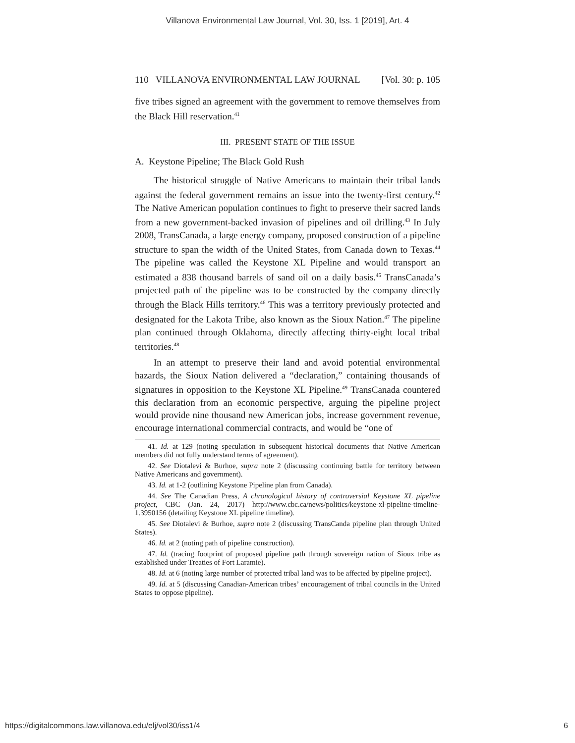Villanova Environmental Law Journal, Vol. 30, Iss. 1 [2019], Art. 4
110 VILLANOVA ENVIRONMENTAL LAW JOURNAL [Vol. 30: p. 105
five tribes signed an agreement with the government to remove themselves from the Black Hill reservation.<sup>41</sup>
III. PRESENT STATE OF THE ISSUE
A. Keystone Pipeline; The Black Gold Rush
The historical struggle of Native Americans to maintain their tribal lands against the federal government remains an issue into the twenty-first century.<sup>42</sup> The Native American population continues to fight to preserve their sacred lands from a new government-backed invasion of pipelines and oil drilling.<sup>43</sup> In July 2008, TransCanada, a large energy company, proposed construction of a pipeline structure to span the width of the United States, from Canada down to Texas.<sup>44</sup> The pipeline was called the Keystone XL Pipeline and would transport an estimated a 838 thousand barrels of sand oil on a daily basis.<sup>45</sup> TransCanada’s projected path of the pipeline was to be constructed by the company directly through the Black Hills territory.<sup>46</sup> This was a territory previously protected and designated for the Lakota Tribe, also known as the Sioux Nation.<sup>47</sup> The pipeline plan continued through Oklahoma, directly affecting thirty-eight local tribal territories.<sup>48</sup>
In an attempt to preserve their land and avoid potential environmental hazards, the Sioux Nation delivered a “declaration,” containing thousands of signatures in opposition to the Keystone XL Pipeline.<sup>49</sup> TransCanada countered this declaration from an economic perspective, arguing the pipeline project would provide nine thousand new American jobs, increase government revenue, encourage international commercial contracts, and would be “one of
41. Id. at 129 (noting speculation in subsequent historical documents that Native American members did not fully understand terms of agreement).
42. See Diotalevi & Burhoe, supra note 2 (discussing continuing battle for territory between Native Americans and government).
43. Id. at 1-2 (outlining Keystone Pipeline plan from Canada).
44. See The Canadian Press, A chronological history of controversial Keystone XL pipeline project, CBC (Jan. 24, 2017) http://www.cbc.ca/news/politics/keystone-xl-pipeline-timeline-1.3950156 (detailing Keystone XL pipeline timeline).
45. See Diotalevi & Burhoe, supra note 2 (discussing TransCanda pipeline plan through United States).
46. Id. at 2 (noting path of pipeline construction).
47. Id. (tracing footprint of proposed pipeline path through sovereign nation of Sioux tribe as established under Treaties of Fort Laramie).
48. Id. at 6 (noting large number of protected tribal land was to be affected by pipeline project).
49. Id. at 5 (discussing Canadian-American tribes’ encouragement of tribal councils in the United States to oppose pipeline).
https://digitalcommons.law.villanova.edu/elj/vol30/iss1/4 6